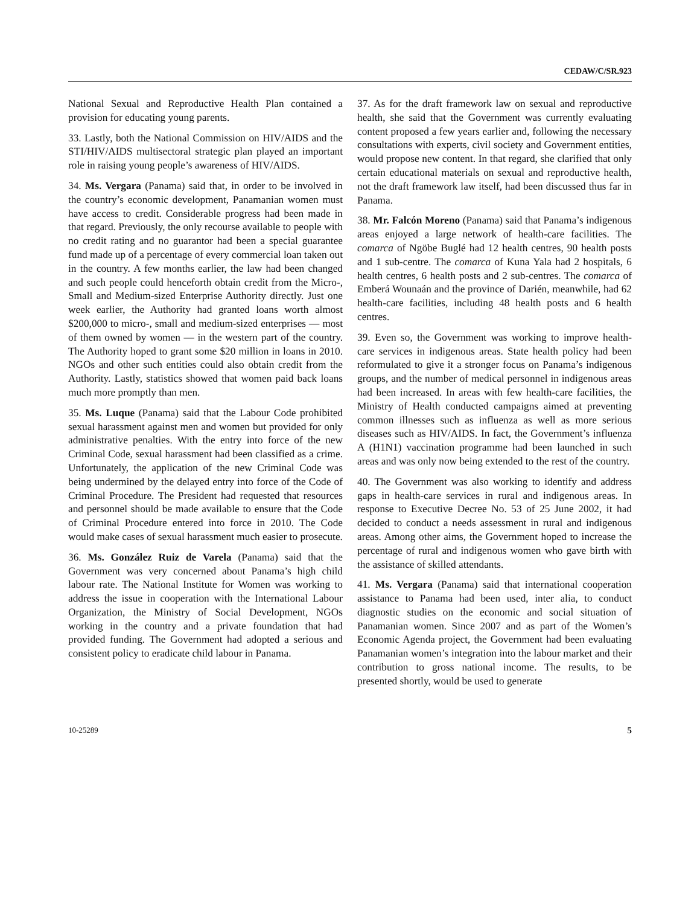CEDAW/C/SR.923
National Sexual and Reproductive Health Plan contained a provision for educating young parents.
33. Lastly, both the National Commission on HIV/AIDS and the STI/HIV/AIDS multisectoral strategic plan played an important role in raising young people’s awareness of HIV/AIDS.
34. Ms. Vergara (Panama) said that, in order to be involved in the country’s economic development, Panamanian women must have access to credit. Considerable progress had been made in that regard. Previously, the only recourse available to people with no credit rating and no guarantor had been a special guarantee fund made up of a percentage of every commercial loan taken out in the country. A few months earlier, the law had been changed and such people could henceforth obtain credit from the Micro-, Small and Medium-sized Enterprise Authority directly. Just one week earlier, the Authority had granted loans worth almost $200,000 to micro-, small and medium-sized enterprises — most of them owned by women — in the western part of the country. The Authority hoped to grant some $20 million in loans in 2010. NGOs and other such entities could also obtain credit from the Authority. Lastly, statistics showed that women paid back loans much more promptly than men.
35. Ms. Luque (Panama) said that the Labour Code prohibited sexual harassment against men and women but provided for only administrative penalties. With the entry into force of the new Criminal Code, sexual harassment had been classified as a crime. Unfortunately, the application of the new Criminal Code was being undermined by the delayed entry into force of the Code of Criminal Procedure. The President had requested that resources and personnel should be made available to ensure that the Code of Criminal Procedure entered into force in 2010. The Code would make cases of sexual harassment much easier to prosecute.
36. Ms. González Ruiz de Varela (Panama) said that the Government was very concerned about Panama’s high child labour rate. The National Institute for Women was working to address the issue in cooperation with the International Labour Organization, the Ministry of Social Development, NGOs working in the country and a private foundation that had provided funding. The Government had adopted a serious and consistent policy to eradicate child labour in Panama.
37. As for the draft framework law on sexual and reproductive health, she said that the Government was currently evaluating content proposed a few years earlier and, following the necessary consultations with experts, civil society and Government entities, would propose new content. In that regard, she clarified that only certain educational materials on sexual and reproductive health, not the draft framework law itself, had been discussed thus far in Panama.
38. Mr. Falcón Moreno (Panama) said that Panama’s indigenous areas enjoyed a large network of health-care facilities. The comarca of Ngöbe Buglé had 12 health centres, 90 health posts and 1 sub-centre. The comarca of Kuna Yala had 2 hospitals, 6 health centres, 6 health posts and 2 sub-centres. The comarca of Emberá Wounaán and the province of Darién, meanwhile, had 62 health-care facilities, including 48 health posts and 6 health centres.
39. Even so, the Government was working to improve health-care services in indigenous areas. State health policy had been reformulated to give it a stronger focus on Panama’s indigenous groups, and the number of medical personnel in indigenous areas had been increased. In areas with few health-care facilities, the Ministry of Health conducted campaigns aimed at preventing common illnesses such as influenza as well as more serious diseases such as HIV/AIDS. In fact, the Government’s influenza A (H1N1) vaccination programme had been launched in such areas and was only now being extended to the rest of the country.
40. The Government was also working to identify and address gaps in health-care services in rural and indigenous areas. In response to Executive Decree No. 53 of 25 June 2002, it had decided to conduct a needs assessment in rural and indigenous areas. Among other aims, the Government hoped to increase the percentage of rural and indigenous women who gave birth with the assistance of skilled attendants.
41. Ms. Vergara (Panama) said that international cooperation assistance to Panama had been used, inter alia, to conduct diagnostic studies on the economic and social situation of Panamanian women. Since 2007 and as part of the Women’s Economic Agenda project, the Government had been evaluating Panamanian women’s integration into the labour market and their contribution to gross national income. The results, to be presented shortly, would be used to generate
10-25289 5